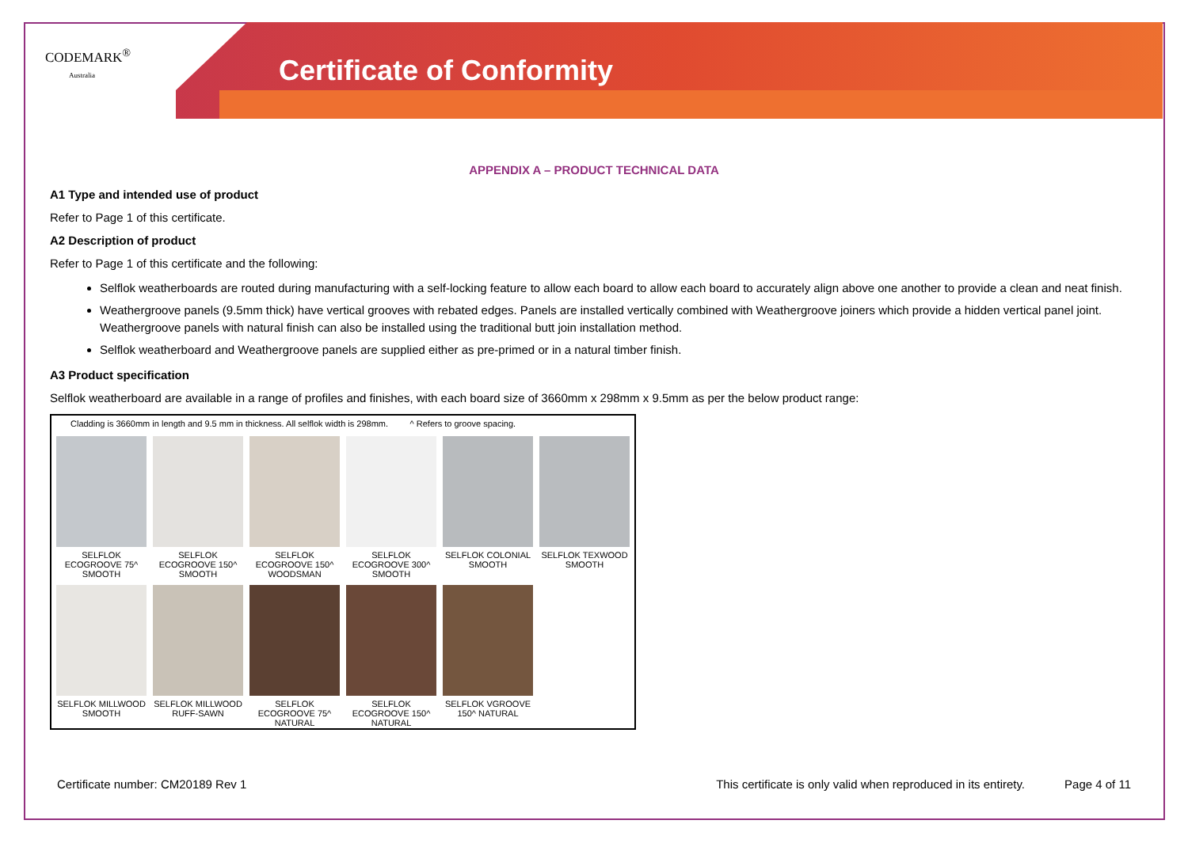CODEMARK<sup>®</sup>
Australia
Certificate of Conformity
APPENDIX A – PRODUCT TECHNICAL DATA
A1 Type and intended use of product
Refer to Page 1 of this certificate.
A2 Description of product
Refer to Page 1 of this certificate and the following:
Selflok weatherboards are routed during manufacturing with a self-locking feature to allow each board to allow each board to accurately align above one another to provide a clean and neat finish.
Weathergroove panels (9.5mm thick) have vertical grooves with rebated edges. Panels are installed vertically combined with Weathergroove joiners which provide a hidden vertical panel joint. Weathergroove panels with natural finish can also be installed using the traditional butt join installation method.
Selflok weatherboard and Weathergroove panels are supplied either as pre-primed or in a natural timber finish.
A3 Product specification
Selflok weatherboard are available in a range of profiles and finishes, with each board size of 3660mm x 298mm x 9.5mm as per the below product range:
Cladding is 3660mm in length and 9.5 mm in thickness. All selflok width is 298mm. ^ Refers to groove spacing.
SELFLOK ECOGROOVE 75^ SMOOTH
SELFLOK ECOGROOVE 150^ SMOOTH
SELFLOK ECOGROOVE 150^ WOODSMAN
SELFLOK ECOGROOVE 300^ SMOOTH
SELFLOK COLONIAL SMOOTH
SELFLOK TEXWOOD SMOOTH
SELFLOK MILLWOOD SMOOTH
SELFLOK MILLWOOD RUFF-SAWN
SELFLOK ECOGROOVE 75^ NATURAL
SELFLOK ECOGROOVE 150^ NATURAL
SELFLOK VGROOVE 150^ NATURAL
Certificate number: CM20189 Rev 1 This certificate is only valid when reproduced in its entirety. Page 4 of 11